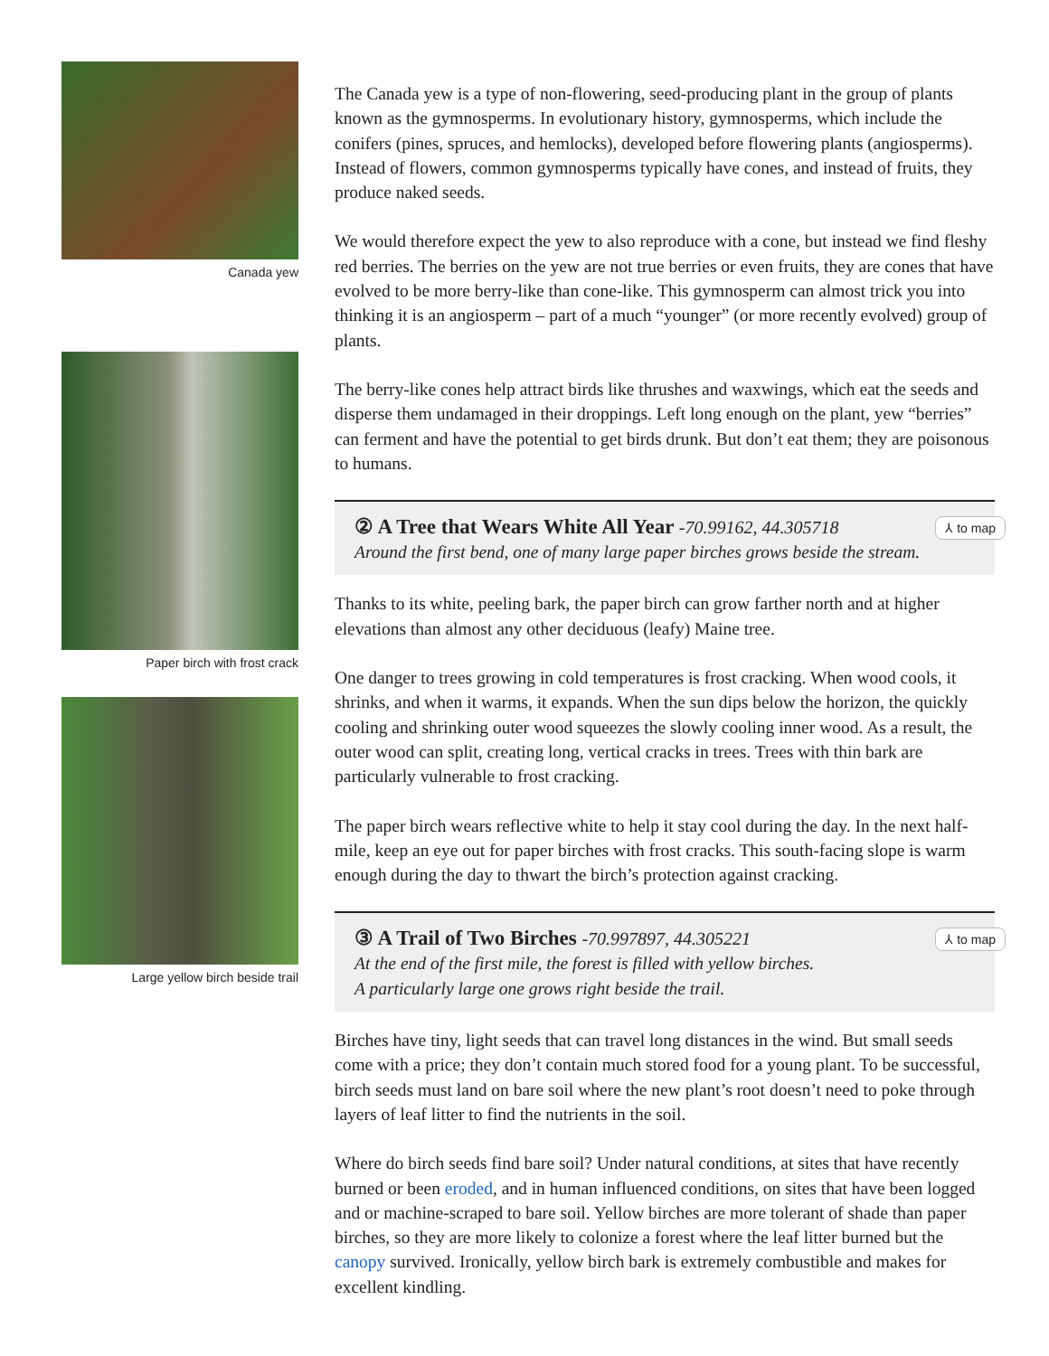Canada yew
Paper birch with frost crack
Large yellow birch beside trail
The Canada yew is a type of non-flowering, seed-producing plant in the group of plants known as the gymnosperms. In evolutionary history, gymnosperms, which include the conifers (pines, spruces, and hemlocks), developed before flowering plants (angiosperms). Instead of flowers, common gymnosperms typically have cones, and instead of fruits, they produce naked seeds.
We would therefore expect the yew to also reproduce with a cone, but instead we find fleshy red berries. The berries on the yew are not true berries or even fruits, they are cones that have evolved to be more berry-like than cone-like. This gymnosperm can almost trick you into thinking it is an angiosperm – part of a much “younger” (or more recently evolved) group of plants.
The berry-like cones help attract birds like thrushes and waxwings, which eat the seeds and disperse them undamaged in their droppings. Left long enough on the plant, yew “berries” can ferment and have the potential to get birds drunk. But don’t eat them; they are poisonous to humans.
② A Tree that Wears White All Year -70.99162, 44.305718
Around the first bend, one of many large paper birches grows beside the stream.
⅄ to map
Thanks to its white, peeling bark, the paper birch can grow farther north and at higher elevations than almost any other deciduous (leafy) Maine tree.
One danger to trees growing in cold temperatures is frost cracking. When wood cools, it shrinks, and when it warms, it expands. When the sun dips below the horizon, the quickly cooling and shrinking outer wood squeezes the slowly cooling inner wood. As a result, the outer wood can split, creating long, vertical cracks in trees. Trees with thin bark are particularly vulnerable to frost cracking.
The paper birch wears reflective white to help it stay cool during the day. In the next half-mile, keep an eye out for paper birches with frost cracks. This south-facing slope is warm enough during the day to thwart the birch’s protection against cracking.
③ A Trail of Two Birches -70.997897, 44.305221
At the end of the first mile, the forest is filled with yellow birches.
A particularly large one grows right beside the trail.
⅄ to map
Birches have tiny, light seeds that can travel long distances in the wind. But small seeds come with a price; they don’t contain much stored food for a young plant. To be successful, birch seeds must land on bare soil where the new plant’s root doesn’t need to poke through layers of leaf litter to find the nutrients in the soil.
Where do birch seeds find bare soil? Under natural conditions, at sites that have recently burned or been eroded, and in human influenced conditions, on sites that have been logged and or machine-scraped to bare soil. Yellow birches are more tolerant of shade than paper birches, so they are more likely to colonize a forest where the leaf litter burned but the canopy survived. Ironically, yellow birch bark is extremely combustible and makes for excellent kindling.